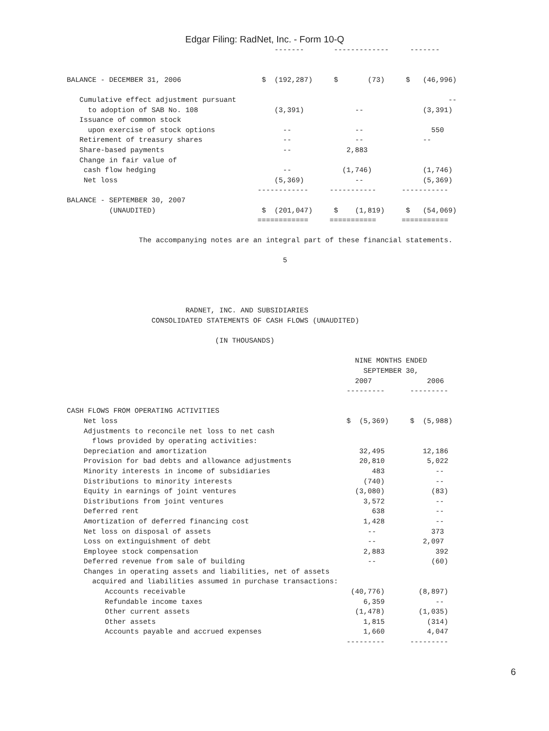Edgar Filing: RadNet, Inc. - Form 10-Q
                                                 -------       -------------     -------


BALANCE - DECEMBER 31, 2006                   $  (192,287)     $       (73)     $   (46,996)

   Cumulative effect adjustment pursuant                                                  --
     to adoption of SAB No. 108                  (3,391)            --              (3,391)
   Issuance of common stock
     upon exercise of stock options                --               --                550
   Retirement of treasury shares                   --               --              --
   Share-based payments                            --             2,883
   Change in fair value of
    cash flow hedging                              --            (1,746)            (1,746)
    Net loss                                     (5,369)            --              (5,369)
                                             ------------     -----------      -----------
BALANCE - SEPTEMBER 30, 2007
          (UNAUDITED)                         $  (201,047)     $    (1,819)     $   (54,069)
                                             ============     ===========      ===========

                 The accompanying notes are an integral part of these financial statements.

                                                   5




                            RADNET, INC. AND SUBSIDIARIES
                    CONSOLIDATED STATEMENTS OF CASH FLOWS (UNAUDITED)

                                   (IN THOUSANDS)

                                                                    NINE MONTHS ENDED
                                                                      SEPTEMBER 30,
                                                                    2007             2006
                                                                  ---------      ---------

CASH FLOWS FROM OPERATING ACTIVITIES
    Net loss                                                      $  (5,369)     $  (5,988)
    Adjustments to reconcile net loss to net cash
      flows provided by operating activities:
    Depreciation and amortization                                    32,495         12,186
    Provision for bad debts and allowance adjustments                20,810          5,022
    Minority interests in income of subsidiaries                        483            --
    Distributions to minority interests                               (740)            --
    Equity in earnings of joint ventures                            (3,080)           (83)
    Distributions from joint ventures                                 3,572            --
    Deferred rent                                                       638            --
    Amortization of deferred financing cost                           1,428            --
    Net loss on disposal of assets                                     --             373
    Loss on extinguishment of debt                                     --           2,097
    Employee stock compensation                                       2,883            392
    Deferred revenue from sale of building                             --             (60)
    Changes in operating assets and liabilities, net of assets
      acquired and liabilities assumed in purchase transactions:
         Accounts receivable                                       (40,776)        (8,897)
         Refundable income taxes                                      6,359            --
         Other current assets                                       (1,478)        (1,035)
         Other assets                                                 1,815          (314)
         Accounts payable and accrued expenses                        1,660          4,047
                                                                  ---------      ---------
6